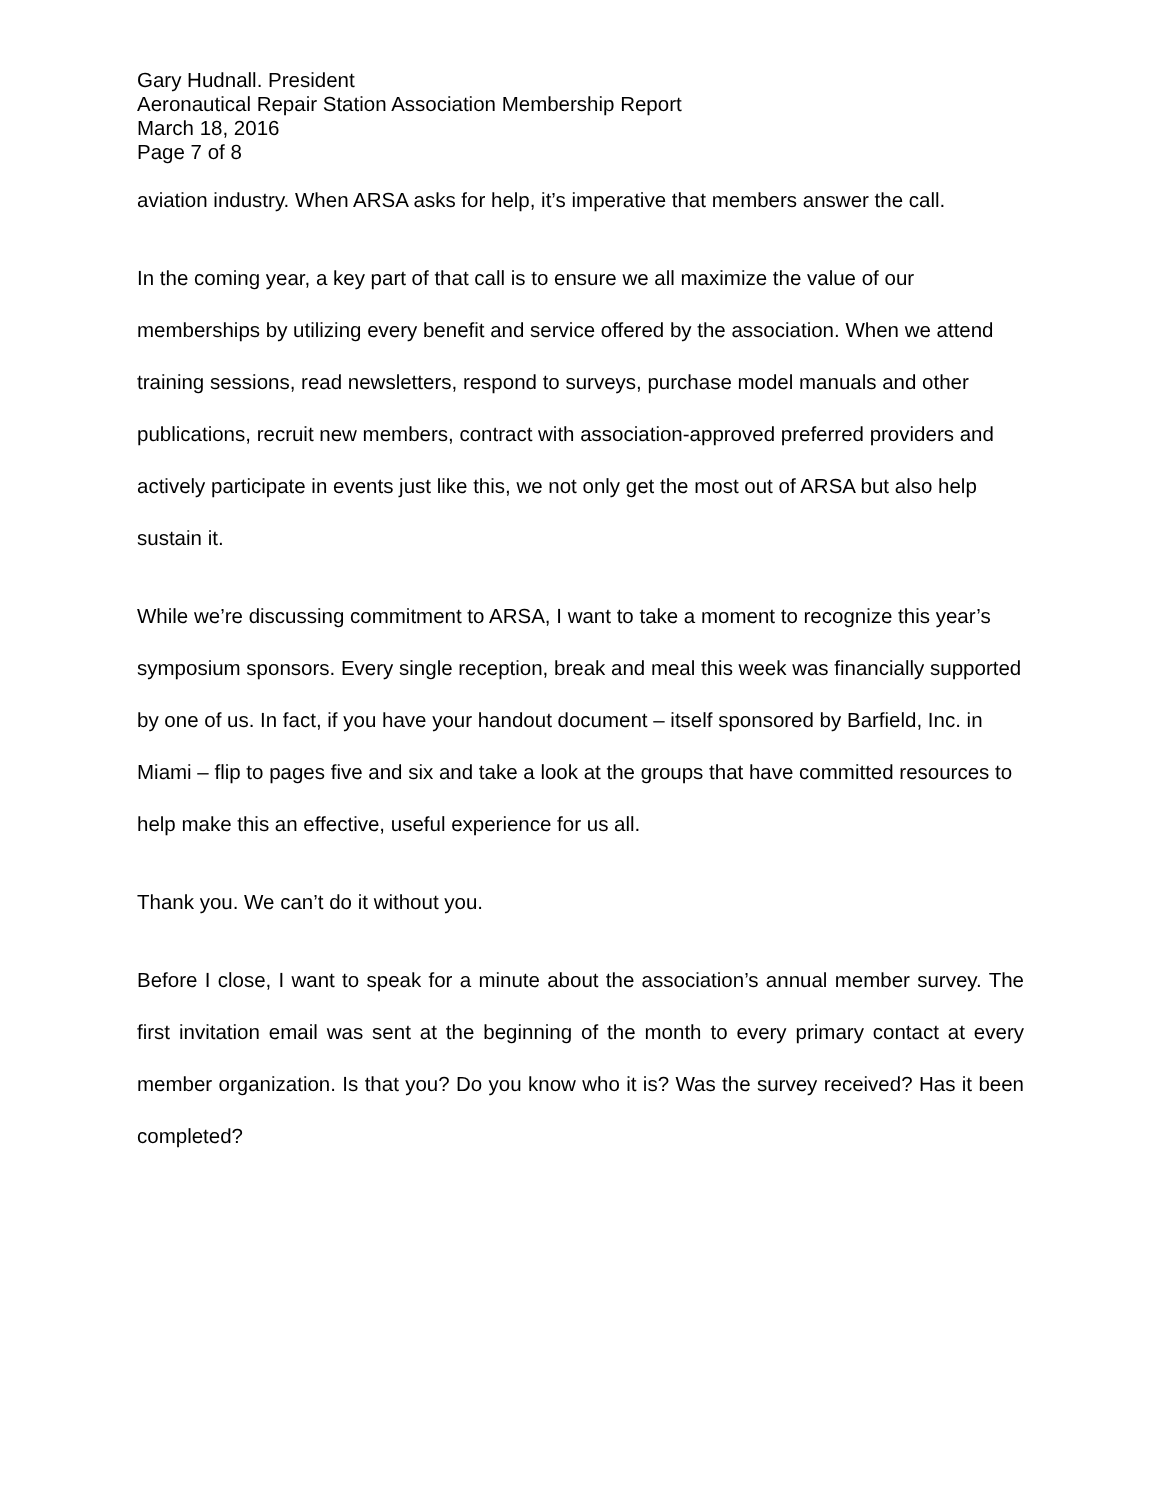Gary Hudnall. President
Aeronautical Repair Station Association Membership Report
March 18, 2016
Page 7 of 8
aviation industry. When ARSA asks for help, it’s imperative that members answer the call.
In the coming year, a key part of that call is to ensure we all maximize the value of our memberships by utilizing every benefit and service offered by the association. When we attend training sessions, read newsletters, respond to surveys, purchase model manuals and other publications, recruit new members, contract with association-approved preferred providers and actively participate in events just like this, we not only get the most out of ARSA but also help sustain it.
While we’re discussing commitment to ARSA, I want to take a moment to recognize this year’s symposium sponsors. Every single reception, break and meal this week was financially supported by one of us. In fact, if you have your handout document – itself sponsored by Barfield, Inc. in Miami – flip to pages five and six and take a look at the groups that have committed resources to help make this an effective, useful experience for us all.
Thank you. We can’t do it without you.
Before I close, I want to speak for a minute about the association’s annual member survey. The first invitation email was sent at the beginning of the month to every primary contact at every member organization. Is that you? Do you know who it is? Was the survey received? Has it been completed?